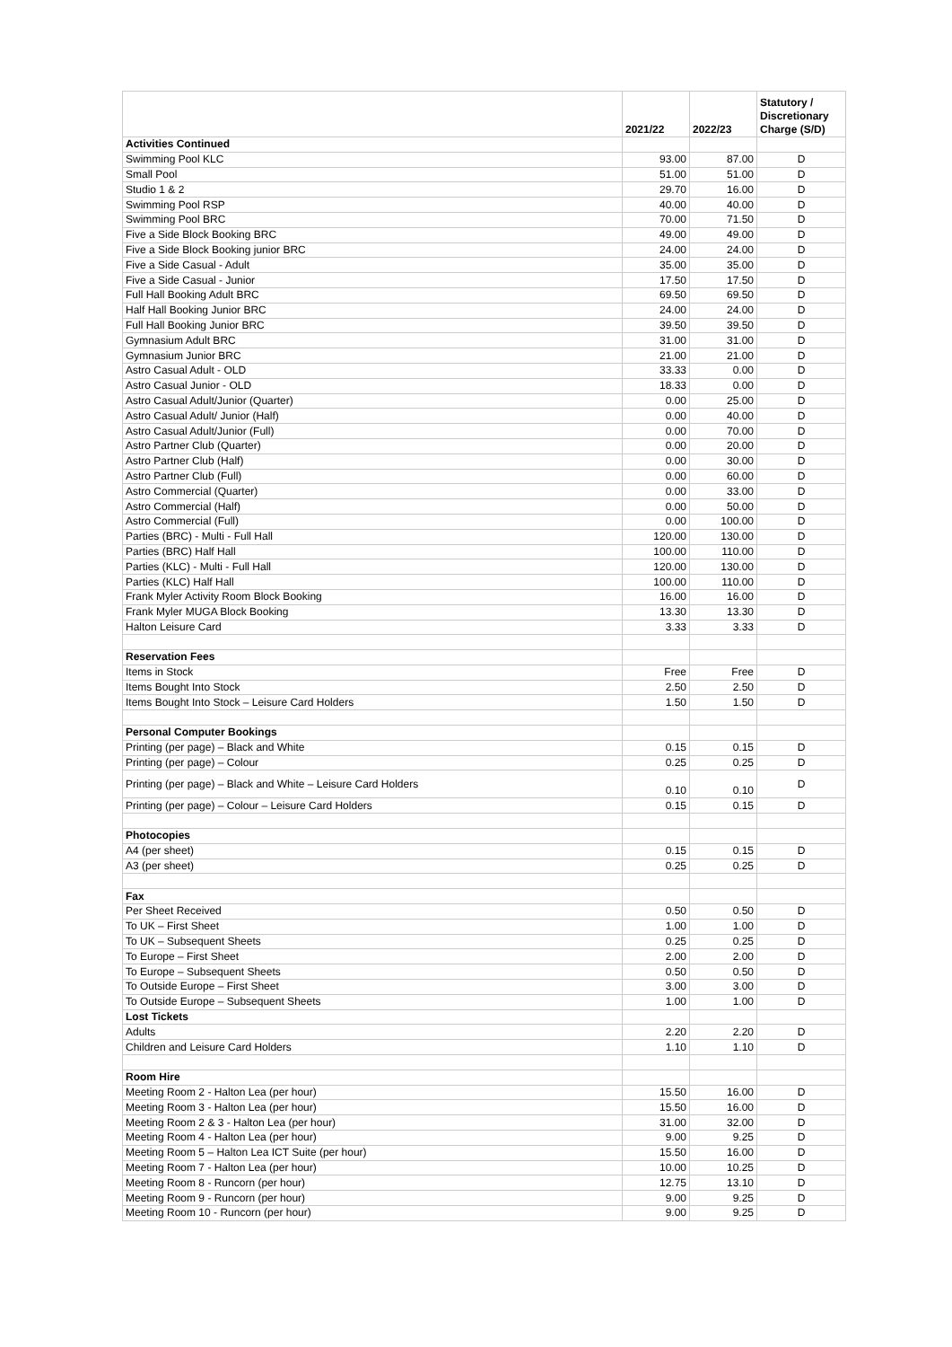| | 2021/22 | 2022/23 | Statutory / Discretionary Charge (S/D) |
| --- | --- | --- | --- |
| Activities Continued | | | |
| Swimming Pool KLC | 93.00 | 87.00 | D |
| Small Pool | 51.00 | 51.00 | D |
| Studio 1 & 2 | 29.70 | 16.00 | D |
| Swimming Pool RSP | 40.00 | 40.00 | D |
| Swimming Pool BRC | 70.00 | 71.50 | D |
| Five a Side Block Booking BRC | 49.00 | 49.00 | D |
| Five a Side Block Booking junior BRC | 24.00 | 24.00 | D |
| Five a Side Casual - Adult | 35.00 | 35.00 | D |
| Five a Side Casual - Junior | 17.50 | 17.50 | D |
| Full Hall Booking Adult BRC | 69.50 | 69.50 | D |
| Half Hall Booking Junior BRC | 24.00 | 24.00 | D |
| Full Hall Booking Junior BRC | 39.50 | 39.50 | D |
| Gymnasium Adult BRC | 31.00 | 31.00 | D |
| Gymnasium Junior BRC | 21.00 | 21.00 | D |
| Astro Casual Adult - OLD | 33.33 | 0.00 | D |
| Astro Casual Junior - OLD | 18.33 | 0.00 | D |
| Astro Casual Adult/Junior (Quarter) | 0.00 | 25.00 | D |
| Astro Casual Adult/ Junior (Half) | 0.00 | 40.00 | D |
| Astro Casual Adult/Junior (Full) | 0.00 | 70.00 | D |
| Astro Partner Club (Quarter) | 0.00 | 20.00 | D |
| Astro Partner Club (Half) | 0.00 | 30.00 | D |
| Astro Partner Club (Full) | 0.00 | 60.00 | D |
| Astro Commercial (Quarter) | 0.00 | 33.00 | D |
| Astro Commercial (Half) | 0.00 | 50.00 | D |
| Astro Commercial (Full) | 0.00 | 100.00 | D |
| Parties (BRC) - Multi - Full Hall | 120.00 | 130.00 | D |
| Parties (BRC) Half Hall | 100.00 | 110.00 | D |
| Parties (KLC) - Multi - Full Hall | 120.00 | 130.00 | D |
| Parties (KLC) Half Hall | 100.00 | 110.00 | D |
| Frank Myler Activity Room Block Booking | 16.00 | 16.00 | D |
| Frank Myler MUGA Block Booking | 13.30 | 13.30 | D |
| Halton Leisure Card | 3.33 | 3.33 | D |
| Reservation Fees | | | |
| Items in Stock | Free | Free | D |
| Items Bought Into Stock | 2.50 | 2.50 | D |
| Items Bought Into Stock – Leisure Card Holders | 1.50 | 1.50 | D |
| Personal Computer Bookings | | | |
| Printing (per page) – Black and White | 0.15 | 0.15 | D |
| Printing (per page) – Colour | 0.25 | 0.25 | D |
| Printing (per page) – Black and White – Leisure Card Holders | 0.10 | 0.10 | D |
| Printing (per page) – Colour – Leisure Card Holders | 0.15 | 0.15 | D |
| Photocopies | | | |
| A4 (per sheet) | 0.15 | 0.15 | D |
| A3 (per sheet) | 0.25 | 0.25 | D |
| Fax | | | |
| Per Sheet Received | 0.50 | 0.50 | D |
| To UK – First Sheet | 1.00 | 1.00 | D |
| To UK – Subsequent Sheets | 0.25 | 0.25 | D |
| To Europe – First Sheet | 2.00 | 2.00 | D |
| To Europe – Subsequent Sheets | 0.50 | 0.50 | D |
| To Outside Europe – First Sheet | 3.00 | 3.00 | D |
| To Outside Europe – Subsequent Sheets | 1.00 | 1.00 | D |
| Lost Tickets | | | |
| Adults | 2.20 | 2.20 | D |
| Children and Leisure Card Holders | 1.10 | 1.10 | D |
| Room Hire | | | |
| Meeting Room 2 - Halton Lea (per hour) | 15.50 | 16.00 | D |
| Meeting Room 3 - Halton Lea (per hour) | 15.50 | 16.00 | D |
| Meeting Room 2 & 3 - Halton Lea (per hour) | 31.00 | 32.00 | D |
| Meeting Room 4 - Halton Lea (per hour) | 9.00 | 9.25 | D |
| Meeting Room 5 – Halton Lea ICT Suite (per hour) | 15.50 | 16.00 | D |
| Meeting Room 7 - Halton Lea (per hour) | 10.00 | 10.25 | D |
| Meeting Room 8 - Runcorn (per hour) | 12.75 | 13.10 | D |
| Meeting Room 9 - Runcorn (per hour) | 9.00 | 9.25 | D |
| Meeting Room 10 - Runcorn (per hour) | 9.00 | 9.25 | D |